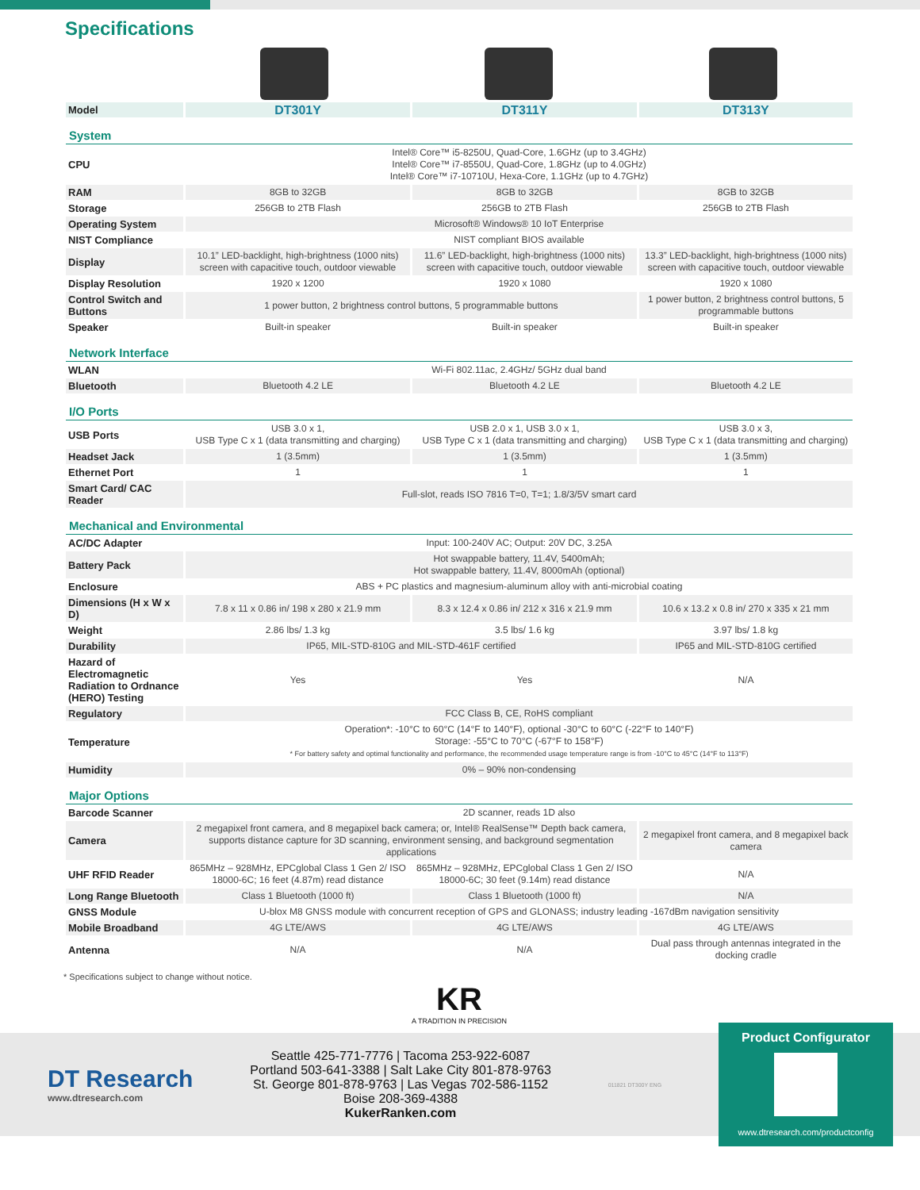Specifications
| Model | DT301Y | DT311Y | DT313Y |
| System | | | |
| CPU | Intel® Core™ i5-8250U, Quad-Core, 1.6GHz (up to 3.4GHz) Intel® Core™ i7-8550U, Quad-Core, 1.8GHz (up to 4.0GHz) Intel® Core™ i7-10710U, Hexa-Core, 1.1GHz (up to 4.7GHz) | | |
| RAM | 8GB to 32GB | 8GB to 32GB | 8GB to 32GB |
| Storage | 256GB to 2TB Flash | 256GB to 2TB Flash | 256GB to 2TB Flash |
| Operating System | Microsoft® Windows® 10 IoT Enterprise | | |
| NIST Compliance | NIST compliant BIOS available | | |
| Display | 10.1” LED-backlight, high-brightness (1000 nits) screen with capacitive touch, outdoor viewable | 11.6” LED-backlight, high-brightness (1000 nits) screen with capacitive touch, outdoor viewable | 13.3” LED-backlight, high-brightness (1000 nits) screen with capacitive touch, outdoor viewable |
| Display Resolution | 1920 x 1200 | 1920 x 1080 | 1920 x 1080 |
| Control Switch and Buttons | 1 power button, 2 brightness control buttons, 5 programmable buttons | | 1 power button, 2 brightness control buttons, 5 programmable buttons |
| Speaker | Built-in speaker | Built-in speaker | Built-in speaker |
| Network Interface | | | |
| WLAN | Wi-Fi 802.11ac, 2.4GHz/ 5GHz dual band | | |
| Bluetooth | Bluetooth 4.2 LE | Bluetooth 4.2 LE | Bluetooth 4.2 LE |
| I/O Ports | | | |
| USB Ports | USB 3.0 x 1, USB Type C x 1 (data transmitting and charging) | USB 2.0 x 1, USB 3.0 x 1, USB Type C x 1 (data transmitting and charging) | USB 3.0 x 3, USB Type C x 1 (data transmitting and charging) |
| Headset Jack | 1 (3.5mm) | 1 (3.5mm) | 1 (3.5mm) |
| Ethernet Port | 1 | 1 | 1 |
| Smart Card/ CAC Reader | Full-slot, reads ISO 7816 T=0, T=1; 1.8/3/5V smart card | | |
| Mechanical and Environmental | | | |
| AC/DC Adapter | Input: 100-240V AC; Output: 20V DC, 3.25A | | |
| Battery Pack | Hot swappable battery, 11.4V, 5400mAh; Hot swappable battery, 11.4V, 8000mAh (optional) | | |
| Enclosure | ABS + PC plastics and magnesium-aluminum alloy with anti-microbial coating | | |
| Dimensions (H x W x D) | 7.8 x 11 x 0.86 in/ 198 x 280 x 21.9 mm | 8.3 x 12.4 x 0.86 in/ 212 x 316 x 21.9 mm | 10.6 x 13.2 x 0.8 in/ 270 x 335 x 21 mm |
| Weight | 2.86 lbs/ 1.3 kg | 3.5 lbs/ 1.6 kg | 3.97 lbs/ 1.8 kg |
| Durability | IP65, MIL-STD-810G and MIL-STD-461F certified | | IP65 and MIL-STD-810G certified |
| Hazard of Electromagnetic Radiation to Ordnance (HERO) Testing | Yes | Yes | N/A |
| Regulatory | FCC Class B, CE, RoHS compliant | | |
| Temperature | Operation*: -10°C to 60°C (14°F to 140°F), optional -30°C to 60°C (-22°F to 140°F) Storage: -55°C to 70°C (-67°F to 158°F) * For battery safety and optimal functionality and performance, the recommended usage temperature range is from -10°C to 45°C (14°F to 113°F) | | |
| Humidity | 0% – 90% non-condensing | | |
| Major Options | | | |
| Barcode Scanner | 2D scanner, reads 1D also | | |
| Camera | 2 megapixel front camera, and 8 megapixel back camera; or, Intel® RealSense™ Depth back camera, supports distance capture for 3D scanning, environment sensing, and background segmentation applications | | 2 megapixel front camera, and 8 megapixel back camera |
| UHF RFID Reader | 865MHz – 928MHz, EPCglobal Class 1 Gen 2/ ISO 18000-6C; 16 feet (4.87m) read distance | 865MHz – 928MHz, EPCglobal Class 1 Gen 2/ ISO 18000-6C; 30 feet (9.14m) read distance | N/A |
| Long Range Bluetooth | Class 1 Bluetooth (1000 ft) | Class 1 Bluetooth (1000 ft) | N/A |
| GNSS Module | U-blox M8 GNSS module with concurrent reception of GPS and GLONASS; industry leading -167dBm navigation sensitivity | | |
| Mobile Broadband | 4G LTE/AWS | 4G LTE/AWS | 4G LTE/AWS |
| Antenna | N/A | N/A | Dual pass through antennas integrated in the docking cradle |
* Specifications subject to change without notice.
KR
A TRADITION IN PRECISION
DT Research
www.dtresearch.com
Seattle 425-771-7776 | Tacoma 253-922-6087
Portland 503-641-3388 | Salt Lake City 801-878-9763
St. George 801-878-9763 | Las Vegas 702-586-1152
Boise 208-369-4388
KukerRanken.com
011821 DT300Y ENG
Product Configurator
www.dtresearch.com/productconfig